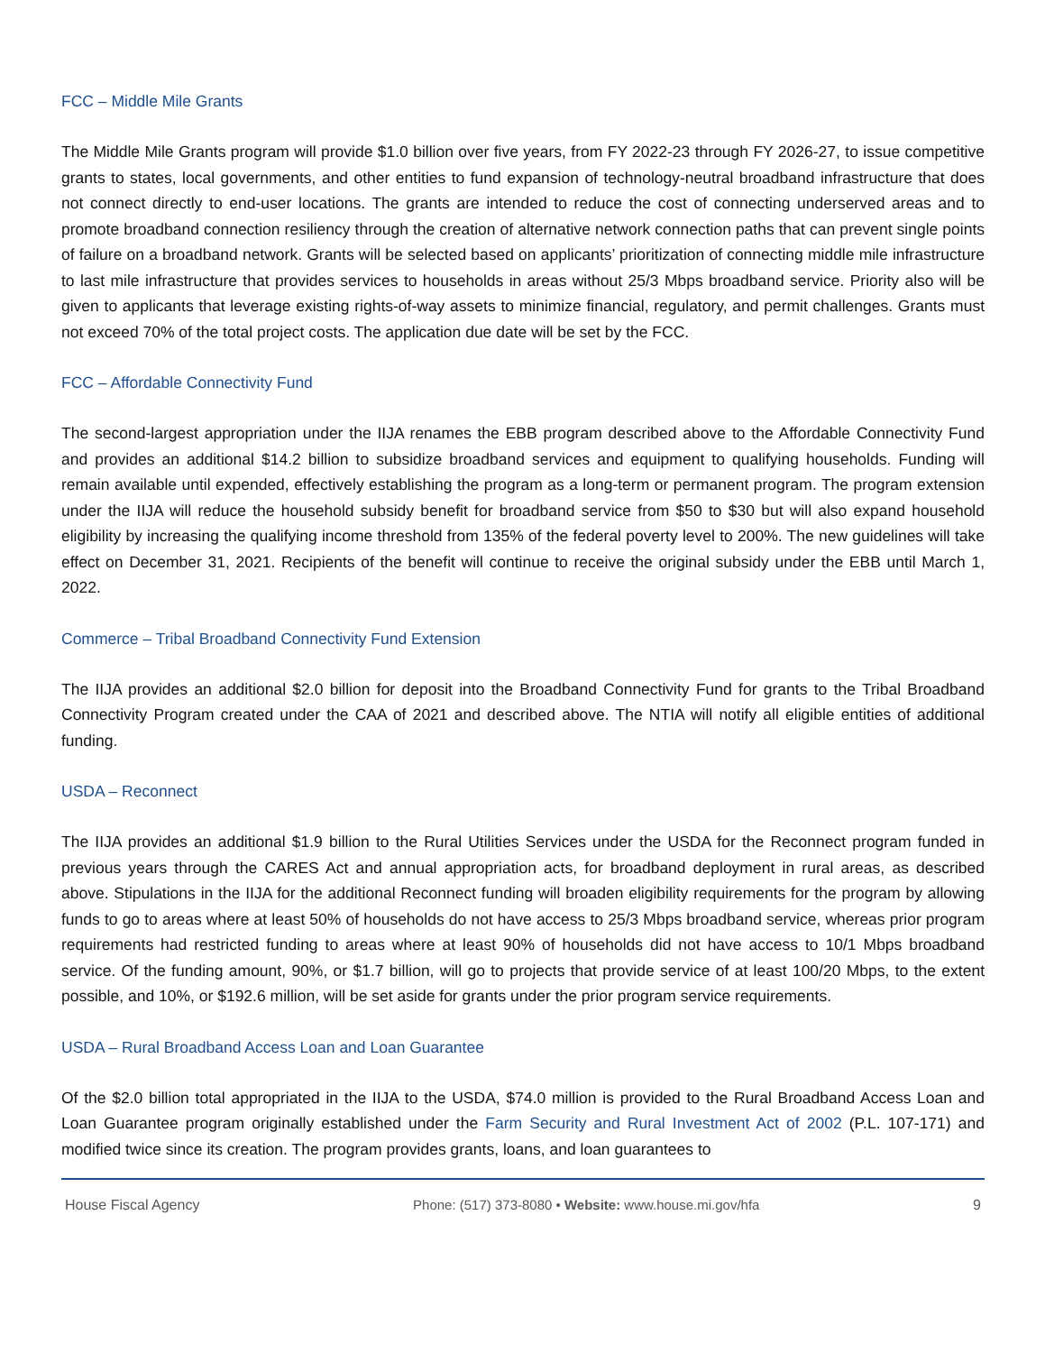FCC – Middle Mile Grants
The Middle Mile Grants program will provide $1.0 billion over five years, from FY 2022-23 through FY 2026-27, to issue competitive grants to states, local governments, and other entities to fund expansion of technology-neutral broadband infrastructure that does not connect directly to end-user locations. The grants are intended to reduce the cost of connecting underserved areas and to promote broadband connection resiliency through the creation of alternative network connection paths that can prevent single points of failure on a broadband network. Grants will be selected based on applicants’ prioritization of connecting middle mile infrastructure to last mile infrastructure that provides services to households in areas without 25/3 Mbps broadband service. Priority also will be given to applicants that leverage existing rights-of-way assets to minimize financial, regulatory, and permit challenges. Grants must not exceed 70% of the total project costs. The application due date will be set by the FCC.
FCC – Affordable Connectivity Fund
The second-largest appropriation under the IIJA renames the EBB program described above to the Affordable Connectivity Fund and provides an additional $14.2 billion to subsidize broadband services and equipment to qualifying households. Funding will remain available until expended, effectively establishing the program as a long-term or permanent program. The program extension under the IIJA will reduce the household subsidy benefit for broadband service from $50 to $30 but will also expand household eligibility by increasing the qualifying income threshold from 135% of the federal poverty level to 200%. The new guidelines will take effect on December 31, 2021. Recipients of the benefit will continue to receive the original subsidy under the EBB until March 1, 2022.
Commerce – Tribal Broadband Connectivity Fund Extension
The IIJA provides an additional $2.0 billion for deposit into the Broadband Connectivity Fund for grants to the Tribal Broadband Connectivity Program created under the CAA of 2021 and described above. The NTIA will notify all eligible entities of additional funding.
USDA – Reconnect
The IIJA provides an additional $1.9 billion to the Rural Utilities Services under the USDA for the Reconnect program funded in previous years through the CARES Act and annual appropriation acts, for broadband deployment in rural areas, as described above. Stipulations in the IIJA for the additional Reconnect funding will broaden eligibility requirements for the program by allowing funds to go to areas where at least 50% of households do not have access to 25/3 Mbps broadband service, whereas prior program requirements had restricted funding to areas where at least 90% of households did not have access to 10/1 Mbps broadband service. Of the funding amount, 90%, or $1.7 billion, will go to projects that provide service of at least 100/20 Mbps, to the extent possible, and 10%, or $192.6 million, will be set aside for grants under the prior program service requirements.
USDA – Rural Broadband Access Loan and Loan Guarantee
Of the $2.0 billion total appropriated in the IIJA to the USDA, $74.0 million is provided to the Rural Broadband Access Loan and Loan Guarantee program originally established under the Farm Security and Rural Investment Act of 2002 (P.L. 107-171) and modified twice since its creation. The program provides grants, loans, and loan guarantees to
House Fiscal Agency Phone: (517) 373-8080 • Website: www.house.mi.gov/hfa 9